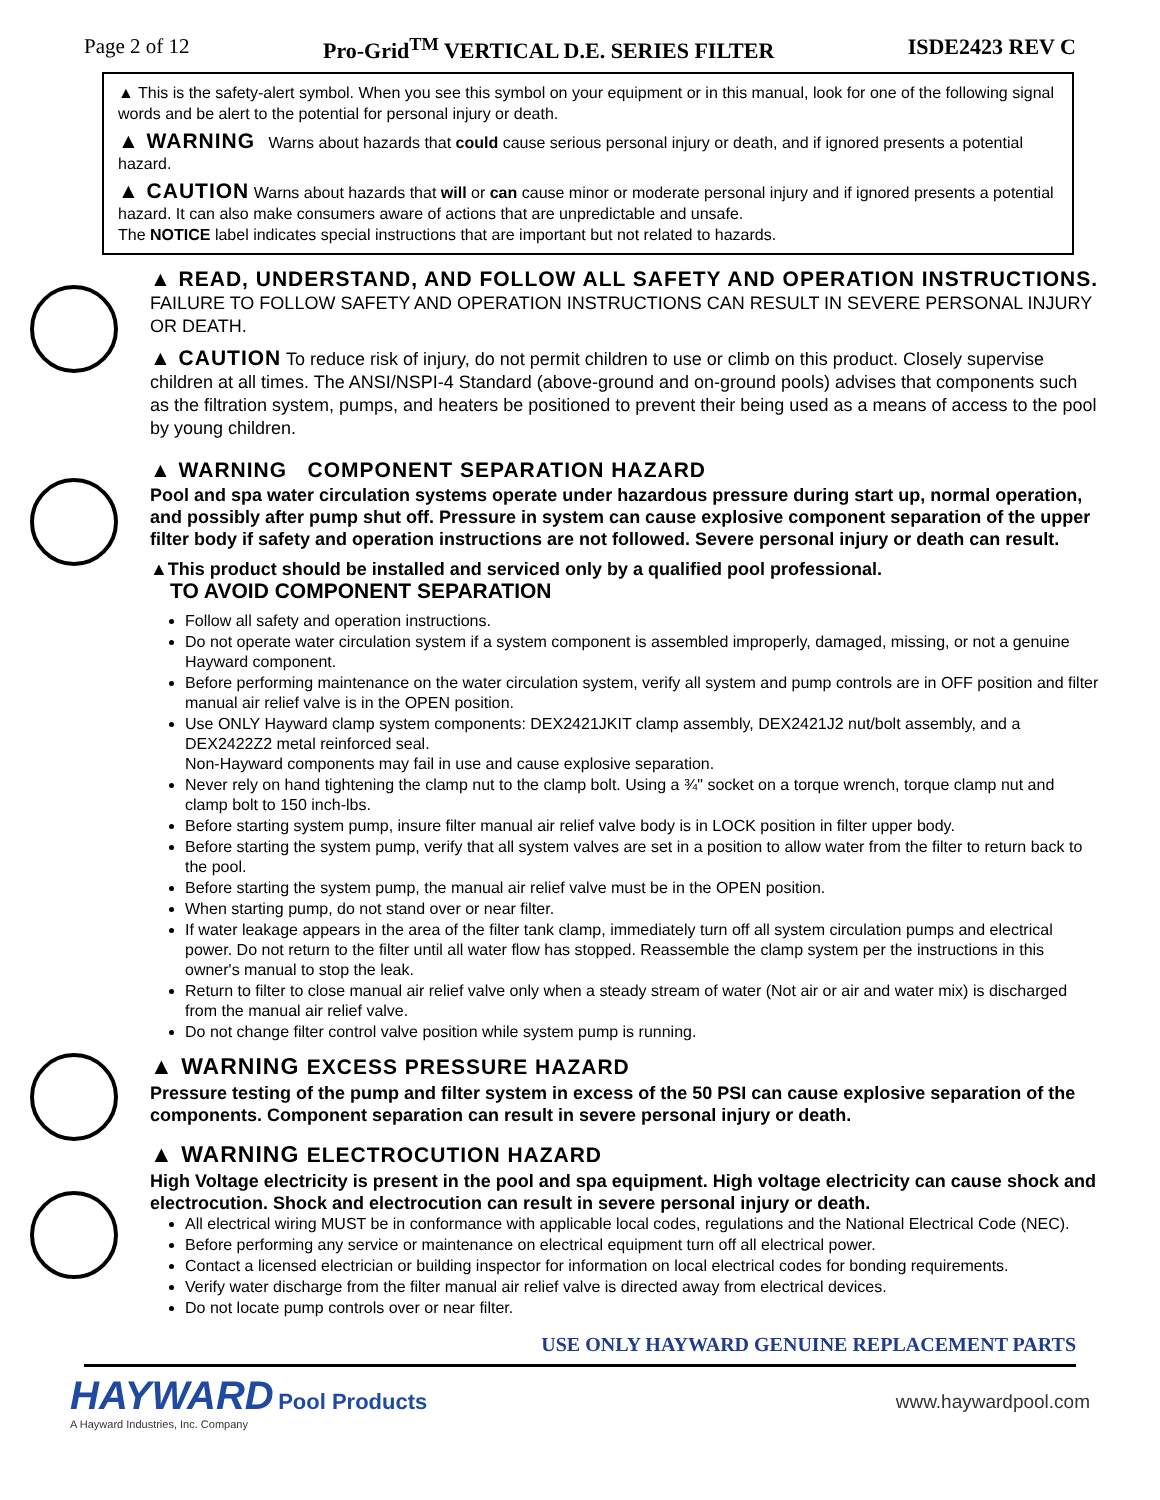Page 2 of 12 Pro-Grid<sup>TM</sup> VERTICAL D.E. SERIES FILTER ISDE2423 REV C
▲ This is the safety-alert symbol. When you see this symbol on your equipment or in this manual, look for one of the following signal words and be alert to the potential for personal injury or death.
▲ WARNING Warns about hazards that could cause serious personal injury or death, and if ignored presents a potential hazard.
▲ CAUTION Warns about hazards that will or can cause minor or moderate personal injury and if ignored presents a potential hazard. It can also make consumers aware of actions that are unpredictable and unsafe.
The NOTICE label indicates special instructions that are important but not related to hazards.
▲ READ, UNDERSTAND, AND FOLLOW ALL SAFETY AND OPERATION INSTRUCTIONS. FAILURE TO FOLLOW SAFETY AND OPERATION INSTRUCTIONS CAN RESULT IN SEVERE PERSONAL INJURY OR DEATH.
▲ CAUTION To reduce risk of injury, do not permit children to use or climb on this product. Closely supervise children at all times. The ANSI/NSPI-4 Standard (above-ground and on-ground pools) advises that components such as the filtration system, pumps, and heaters be positioned to prevent their being used as a means of access to the pool by young children.
▲ WARNING COMPONENT SEPARATION HAZARD
Pool and spa water circulation systems operate under hazardous pressure during start up, normal operation, and possibly after pump shut off. Pressure in system can cause explosive component separation of the upper filter body if safety and operation instructions are not followed. Severe personal injury or death can result.
▲This product should be installed and serviced only by a qualified pool professional.
TO AVOID COMPONENT SEPARATION
Follow all safety and operation instructions.
Do not operate water circulation system if a system component is assembled improperly, damaged, missing, or not a genuine Hayward component.
Before performing maintenance on the water circulation system, verify all system and pump controls are in OFF position and filter manual air relief valve is in the OPEN position.
Use ONLY Hayward clamp system components: DEX2421JKIT clamp assembly, DEX2421J2 nut/bolt assembly, and a DEX2422Z2 metal reinforced seal.
Non-Hayward components may fail in use and cause explosive separation.
Never rely on hand tightening the clamp nut to the clamp bolt. Using a ¾" socket on a torque wrench, torque clamp nut and clamp bolt to 150 inch-lbs.
Before starting system pump, insure filter manual air relief valve body is in LOCK position in filter upper body.
Before starting the system pump, verify that all system valves are set in a position to allow water from the filter to return back to the pool.
Before starting the system pump, the manual air relief valve must be in the OPEN position.
When starting pump, do not stand over or near filter.
If water leakage appears in the area of the filter tank clamp, immediately turn off all system circulation pumps and electrical power. Do not return to the filter until all water flow has stopped. Reassemble the clamp system per the instructions in this owner's manual to stop the leak.
Return to filter to close manual air relief valve only when a steady stream of water (Not air or air and water mix) is discharged from the manual air relief valve.
Do not change filter control valve position while system pump is running.
▲ WARNING EXCESS PRESSURE HAZARD
Pressure testing of the pump and filter system in excess of the 50 PSI can cause explosive separation of the components. Component separation can result in severe personal injury or death.
▲ WARNING ELECTROCUTION HAZARD
High Voltage electricity is present in the pool and spa equipment. High voltage electricity can cause shock and electrocution. Shock and electrocution can result in severe personal injury or death.
All electrical wiring MUST be in conformance with applicable local codes, regulations and the National Electrical Code (NEC).
Before performing any service or maintenance on electrical equipment turn off all electrical power.
Contact a licensed electrician or building inspector for information on local electrical codes for bonding requirements.
Verify water discharge from the filter manual air relief valve is directed away from electrical devices.
Do not locate pump controls over or near filter.
USE ONLY HAYWARD GENUINE REPLACEMENT PARTS
HAYWARD Pool Products
A Hayward Industries, Inc. Company
www.haywardpool.com